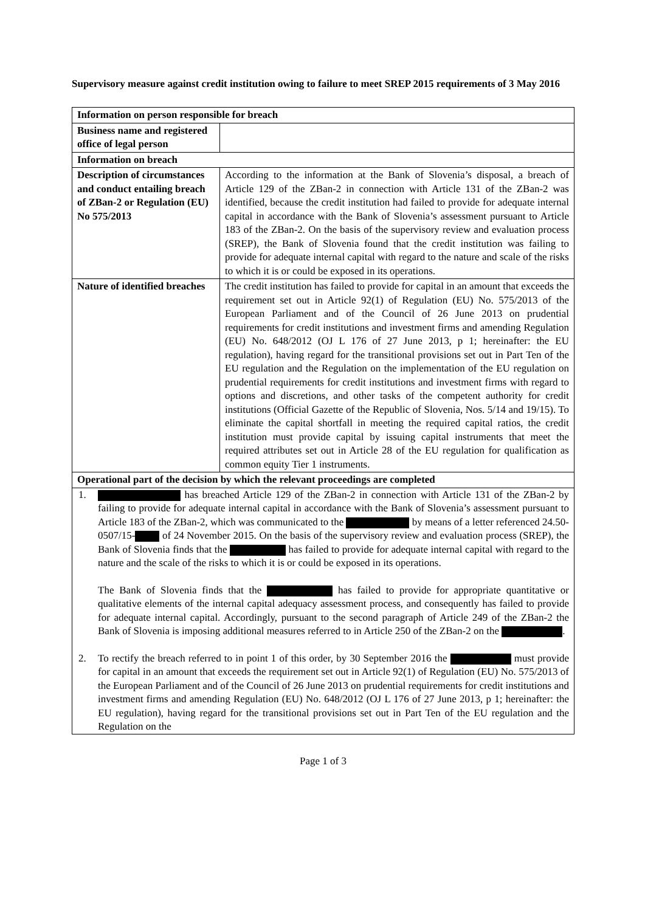Supervisory measure against credit institution owing to failure to meet SREP 2015 requirements of 3 May 2016
| Information on person responsible for breach | |
| --- | --- |
| Business name and registered office of legal person | |
| Information on breach | |
| Description of circumstances and conduct entailing breach of ZBan-2 or Regulation (EU) No 575/2013 | According to the information at the Bank of Slovenia’s disposal, a breach of Article 129 of the ZBan-2 in connection with Article 131 of the ZBan-2 was identified, because the credit institution had failed to provide for adequate internal capital in accordance with the Bank of Slovenia’s assessment pursuant to Article 183 of the ZBan-2. On the basis of the supervisory review and evaluation process (SREP), the Bank of Slovenia found that the credit institution was failing to provide for adequate internal capital with regard to the nature and scale of the risks to which it is or could be exposed in its operations. |
| Nature of identified breaches | The credit institution has failed to provide for capital in an amount that exceeds the requirement set out in Article 92(1) of Regulation (EU) No. 575/2013 of the European Parliament and of the Council of 26 June 2013 on prudential requirements for credit institutions and investment firms and amending Regulation (EU) No. 648/2012 (OJ L 176 of 27 June 2013, p 1; hereinafter: the EU regulation), having regard for the transitional provisions set out in Part Ten of the EU regulation and the Regulation on the implementation of the EU regulation on prudential requirements for credit institutions and investment firms with regard to options and discretions, and other tasks of the competent authority for credit institutions (Official Gazette of the Republic of Slovenia, Nos. 5/14 and 19/15). To eliminate the capital shortfall in meeting the required capital ratios, the credit institution must provide capital by issuing capital instruments that meet the required attributes set out in Article 28 of the EU regulation for qualification as common equity Tier 1 instruments. |
| Operational part of the decision by which the relevant proceedings are completed | |
| 1. has breached Article 129 of the ZBan-2 in connection with Article 131 of the ZBan-2 by failing to provide for adequate internal capital in accordance with the Bank of Slovenia’s assessment pursuant to Article 183 of the ZBan-2, which was communicated to the by means of a letter referenced 24.50-0507/15- of 24 November 2015. On the basis of the supervisory review and evaluation process (SREP), the Bank of Slovenia finds that the has failed to provide for adequate internal capital with regard to the nature and the scale of the risks to which it is or could be exposed in its operations. The Bank of Slovenia finds that the has failed to provide for appropriate quantitative or qualitative elements of the internal capital adequacy assessment process, and consequently has failed to provide for adequate internal capital. Accordingly, pursuant to the second paragraph of Article 249 of the ZBan-2 the Bank of Slovenia is imposing additional measures referred to in Article 250 of the ZBan-2 on the . 2. To rectify the breach referred to in point 1 of this order, by 30 September 2016 the must provide for capital in an amount that exceeds the requirement set out in Article 92(1) of Regulation (EU) No. 575/2013 of the European Parliament and of the Council of 26 June 2013 on prudential requirements for credit institutions and investment firms and amending Regulation (EU) No. 648/2012 (OJ L 176 of 27 June 2013, p 1; hereinafter: the EU regulation), having regard for the transitional provisions set out in Part Ten of the EU regulation and the Regulation on the | |
Page 1 of 3